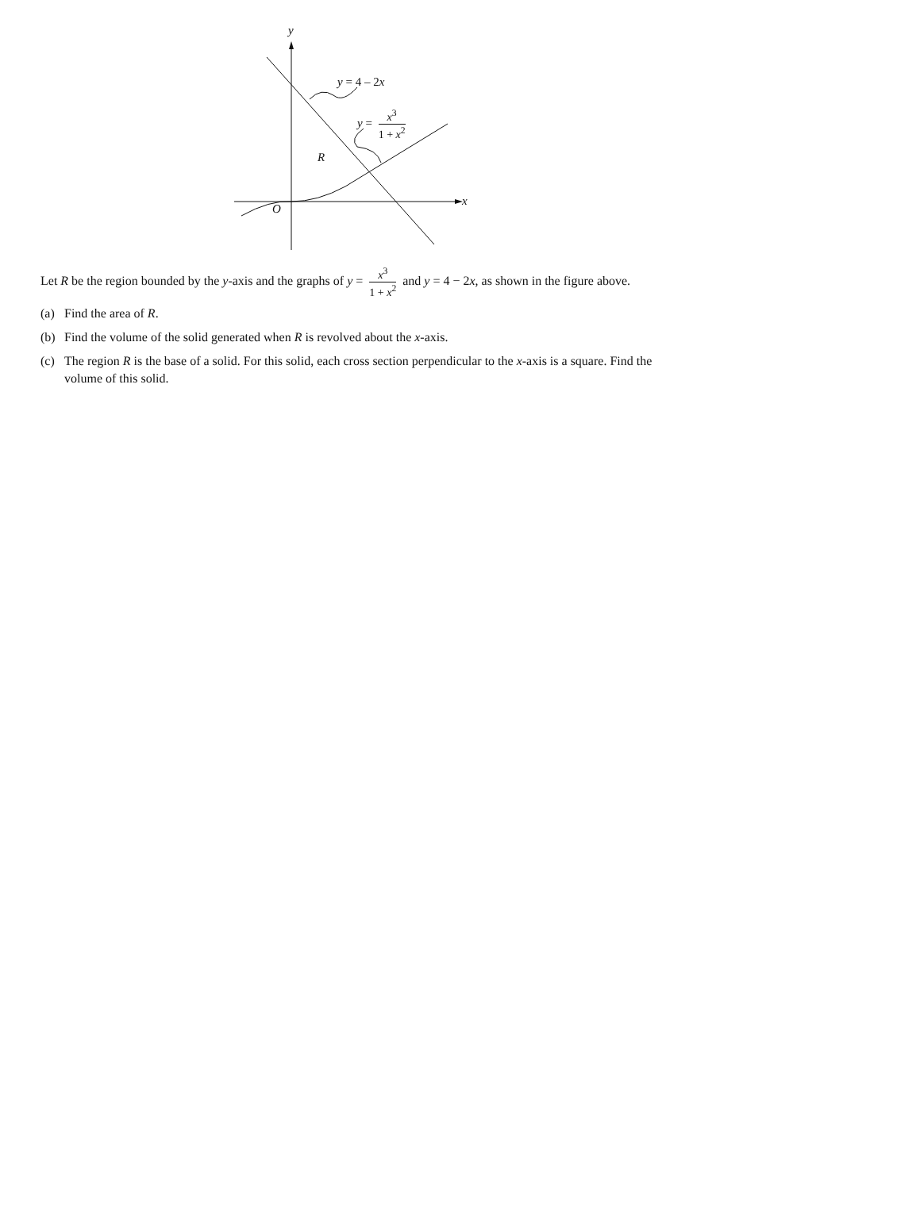y
y = 4 – 2x
y = x<sup>3</sup> 1 + x<sup>2</sup>
R
O
x
Let R be the region bounded by the y-axis and the graphs of y = x<sup>3</sup> 1 + x<sup>2</sup> and y = 4 − 2x, as shown in the figure above.
(a) Find the area of R.
(b) Find the volume of the solid generated when R is revolved about the x-axis.
(c) The region R is the base of a solid. For this solid, each cross section perpendicular to the x-axis is a square. Find the volume of this solid.